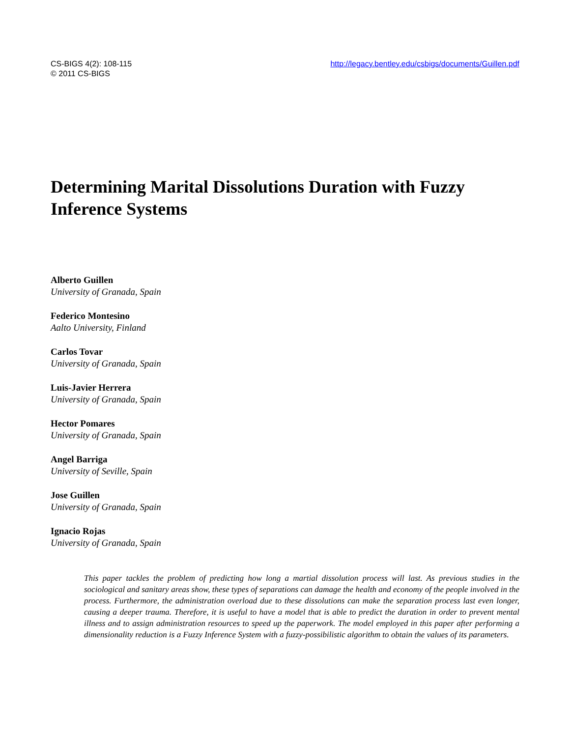CS-BIGS 4(2): 108-115
© 2011 CS-BIGS
http://legacy.bentley.edu/csbigs/documents/Guillen.pdf
Determining Marital Dissolutions Duration with Fuzzy Inference Systems
Alberto Guillen
University of Granada, Spain
Federico Montesino
Aalto University, Finland
Carlos Tovar
University of Granada, Spain
Luis-Javier Herrera
University of Granada, Spain
Hector Pomares
University of Granada, Spain
Angel Barriga
University of Seville, Spain
Jose Guillen
University of Granada, Spain
Ignacio Rojas
University of Granada, Spain
This paper tackles the problem of predicting how long a martial dissolution process will last. As previous studies in the sociological and sanitary areas show, these types of separations can damage the health and economy of the people involved in the process. Furthermore, the administration overload due to these dissolutions can make the separation process last even longer, causing a deeper trauma. Therefore, it is useful to have a model that is able to predict the duration in order to prevent mental illness and to assign administration resources to speed up the paperwork. The model employed in this paper after performing a dimensionality reduction is a Fuzzy Inference System with a fuzzy-possibilistic algorithm to obtain the values of its parameters.